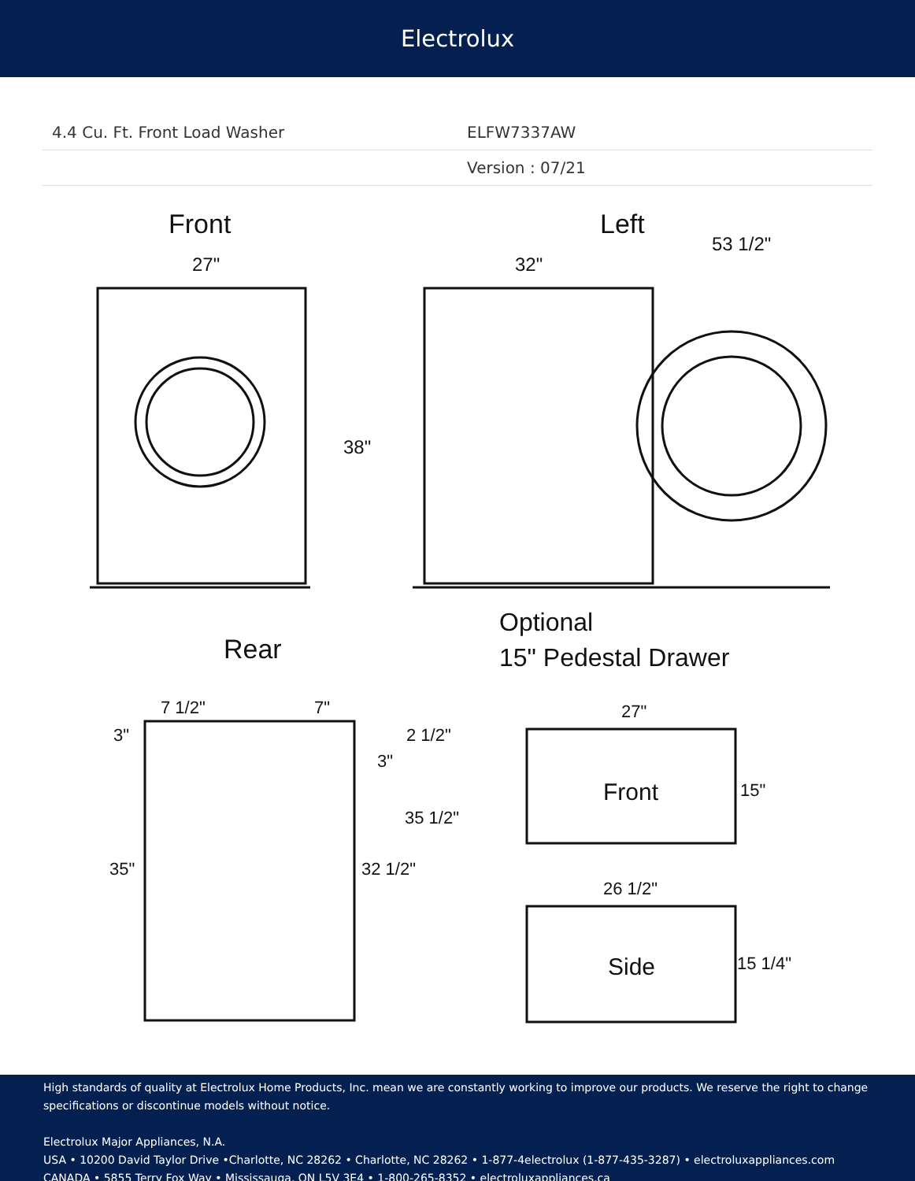Electrolux
| 4.4 Cu. Ft. Front Load Washer | ELFW7337AW |
| | Version : 07/21 |
Front
Left
27"
32"
53 1/2"
38"
Rear
Optional
15" Pedestal Drawer
7 1/2"
7"
3"
2 1/2"
3"
35 1/2"
35"
32 1/2"
27"
15"
Front
26 1/2"
15 1/4"
Side
High standards of quality at Electrolux Home Products, Inc. mean we are constantly working to improve our products. We reserve the right to change specifications or discontinue models without notice.
Electrolux Major Appliances, N.A.
USA • 10200 David Taylor Drive •Charlotte, NC 28262 • Charlotte, NC 28262 • 1-877-4electrolux (1-877-435-3287) • electroluxappliances.com
CANADA • 5855 Terry Fox Way • Mississauga, ON L5V 3E4 • 1-800-265-8352 • electroluxappliances.ca